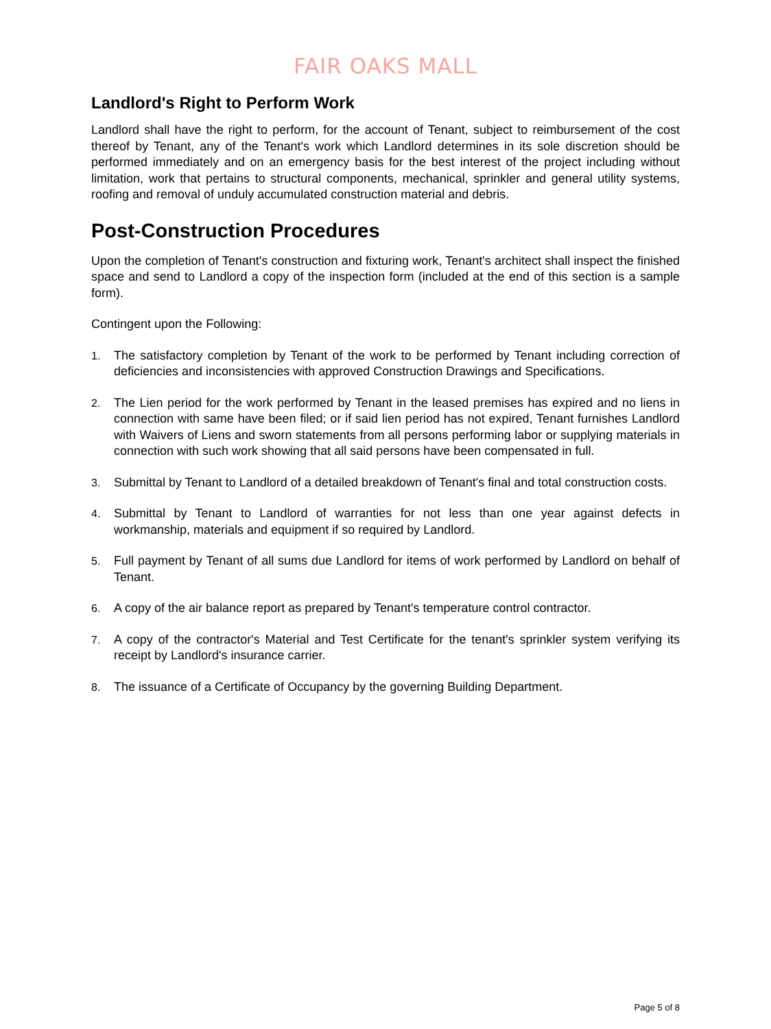FAIR OAKS MALL
Landlord's Right to Perform Work
Landlord shall have the right to perform, for the account of Tenant, subject to reimbursement of the cost thereof by Tenant, any of the Tenant's work which Landlord determines in its sole discretion should be performed immediately and on an emergency basis for the best interest of the project including without limitation, work that pertains to structural components, mechanical, sprinkler and general utility systems, roofing and removal of unduly accumulated construction material and debris.
Post-Construction Procedures
Upon the completion of Tenant's construction and fixturing work, Tenant's architect shall inspect the finished space and send to Landlord a copy of the inspection form (included at the end of this section is a sample form).
Contingent upon the Following:
1. The satisfactory completion by Tenant of the work to be performed by Tenant including correction of deficiencies and inconsistencies with approved Construction Drawings and Specifications.
2. The Lien period for the work performed by Tenant in the leased premises has expired and no liens in connection with same have been filed; or if said lien period has not expired, Tenant furnishes Landlord with Waivers of Liens and sworn statements from all persons performing labor or supplying materials in connection with such work showing that all said persons have been compensated in full.
3. Submittal by Tenant to Landlord of a detailed breakdown of Tenant's final and total construction costs.
4. Submittal by Tenant to Landlord of warranties for not less than one year against defects in workmanship, materials and equipment if so required by Landlord.
5. Full payment by Tenant of all sums due Landlord for items of work performed by Landlord on behalf of Tenant.
6. A copy of the air balance report as prepared by Tenant's temperature control contractor.
7. A copy of the contractor's Material and Test Certificate for the tenant's sprinkler system verifying its receipt by Landlord's insurance carrier.
8. The issuance of a Certificate of Occupancy by the governing Building Department.
Page 5 of 8